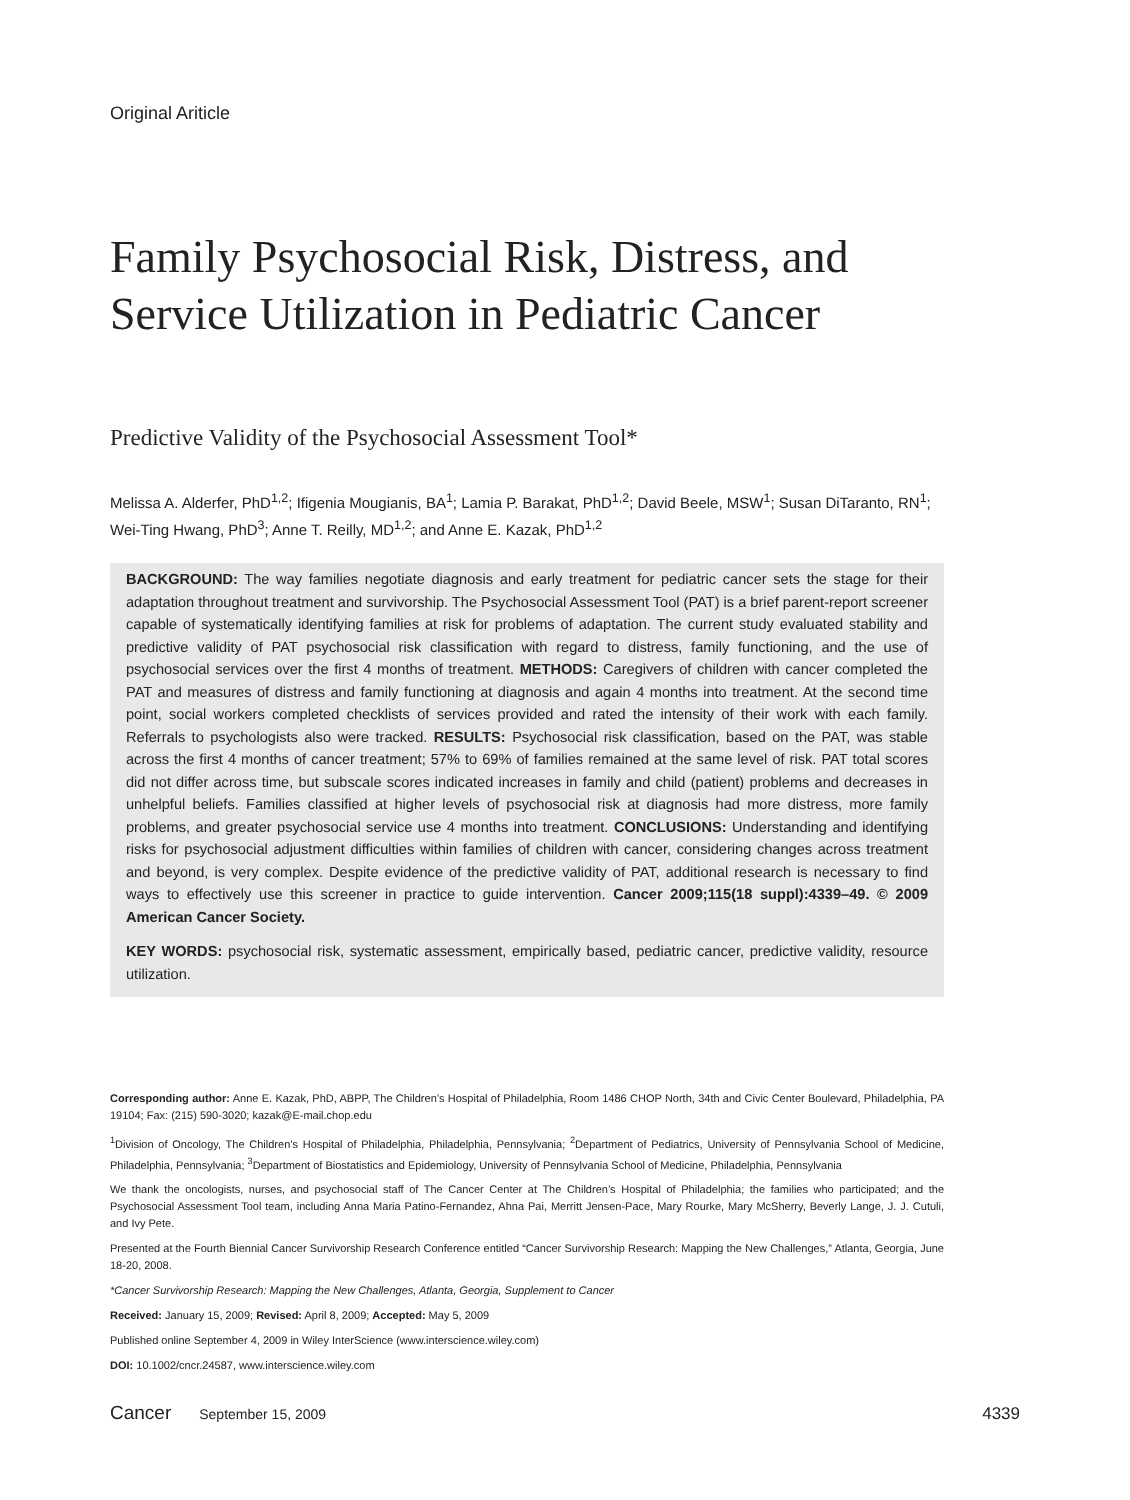Original Ariticle
Family Psychosocial Risk, Distress, and Service Utilization in Pediatric Cancer
Predictive Validity of the Psychosocial Assessment Tool*
Melissa A. Alderfer, PhD<sup>1,2</sup>; Ifigenia Mougianis, BA<sup>1</sup>; Lamia P. Barakat, PhD<sup>1,2</sup>; David Beele, MSW<sup>1</sup>; Susan DiTaranto, RN<sup>1</sup>; Wei-Ting Hwang, PhD<sup>3</sup>; Anne T. Reilly, MD<sup>1,2</sup>; and Anne E. Kazak, PhD<sup>1,2</sup>
BACKGROUND: The way families negotiate diagnosis and early treatment for pediatric cancer sets the stage for their adaptation throughout treatment and survivorship. The Psychosocial Assessment Tool (PAT) is a brief parent-report screener capable of systematically identifying families at risk for problems of adaptation. The current study evaluated stability and predictive validity of PAT psychosocial risk classification with regard to distress, family functioning, and the use of psychosocial services over the first 4 months of treatment. METHODS: Caregivers of children with cancer completed the PAT and measures of distress and family functioning at diagnosis and again 4 months into treatment. At the second time point, social workers completed checklists of services provided and rated the intensity of their work with each family. Referrals to psychologists also were tracked. RESULTS: Psychosocial risk classification, based on the PAT, was stable across the first 4 months of cancer treatment; 57% to 69% of families remained at the same level of risk. PAT total scores did not differ across time, but subscale scores indicated increases in family and child (patient) problems and decreases in unhelpful beliefs. Families classified at higher levels of psychosocial risk at diagnosis had more distress, more family problems, and greater psychosocial service use 4 months into treatment. CONCLUSIONS: Understanding and identifying risks for psychosocial adjustment difficulties within families of children with cancer, considering changes across treatment and beyond, is very complex. Despite evidence of the predictive validity of PAT, additional research is necessary to find ways to effectively use this screener in practice to guide intervention. Cancer 2009;115(18 suppl):4339–49. © 2009 American Cancer Society.
KEY WORDS: psychosocial risk, systematic assessment, empirically based, pediatric cancer, predictive validity, resource utilization.
Corresponding author: Anne E. Kazak, PhD, ABPP, The Children’s Hospital of Philadelphia, Room 1486 CHOP North, 34th and Civic Center Boulevard, Philadelphia, PA 19104; Fax: (215) 590-3020; kazak@E-mail.chop.edu
<sup>1</sup> Division of Oncology, The Children’s Hospital of Philadelphia, Philadelphia, Pennsylvania; <sup>2</sup>Department of Pediatrics, University of Pennsylvania School of Medicine, Philadelphia, Pennsylvania; <sup>3</sup>Department of Biostatistics and Epidemiology, University of Pennsylvania School of Medicine, Philadelphia, Pennsylvania
We thank the oncologists, nurses, and psychosocial staff of The Cancer Center at The Children’s Hospital of Philadelphia; the families who participated; and the Psychosocial Assessment Tool team, including Anna Maria Patino-Fernandez, Ahna Pai, Merritt Jensen-Pace, Mary Rourke, Mary McSherry, Beverly Lange, J. J. Cutuli, and Ivy Pete.
Presented at the Fourth Biennial Cancer Survivorship Research Conference entitled “Cancer Survivorship Research: Mapping the New Challenges,” Atlanta, Georgia, June 18-20, 2008.
*Cancer Survivorship Research: Mapping the New Challenges, Atlanta, Georgia, Supplement to Cancer
Received: January 15, 2009; Revised: April 8, 2009; Accepted: May 5, 2009
Published online September 4, 2009 in Wiley InterScience (www.interscience.wiley.com)
DOI: 10.1002/cncr.24587, www.interscience.wiley.com
Cancer September 15, 2009 4339